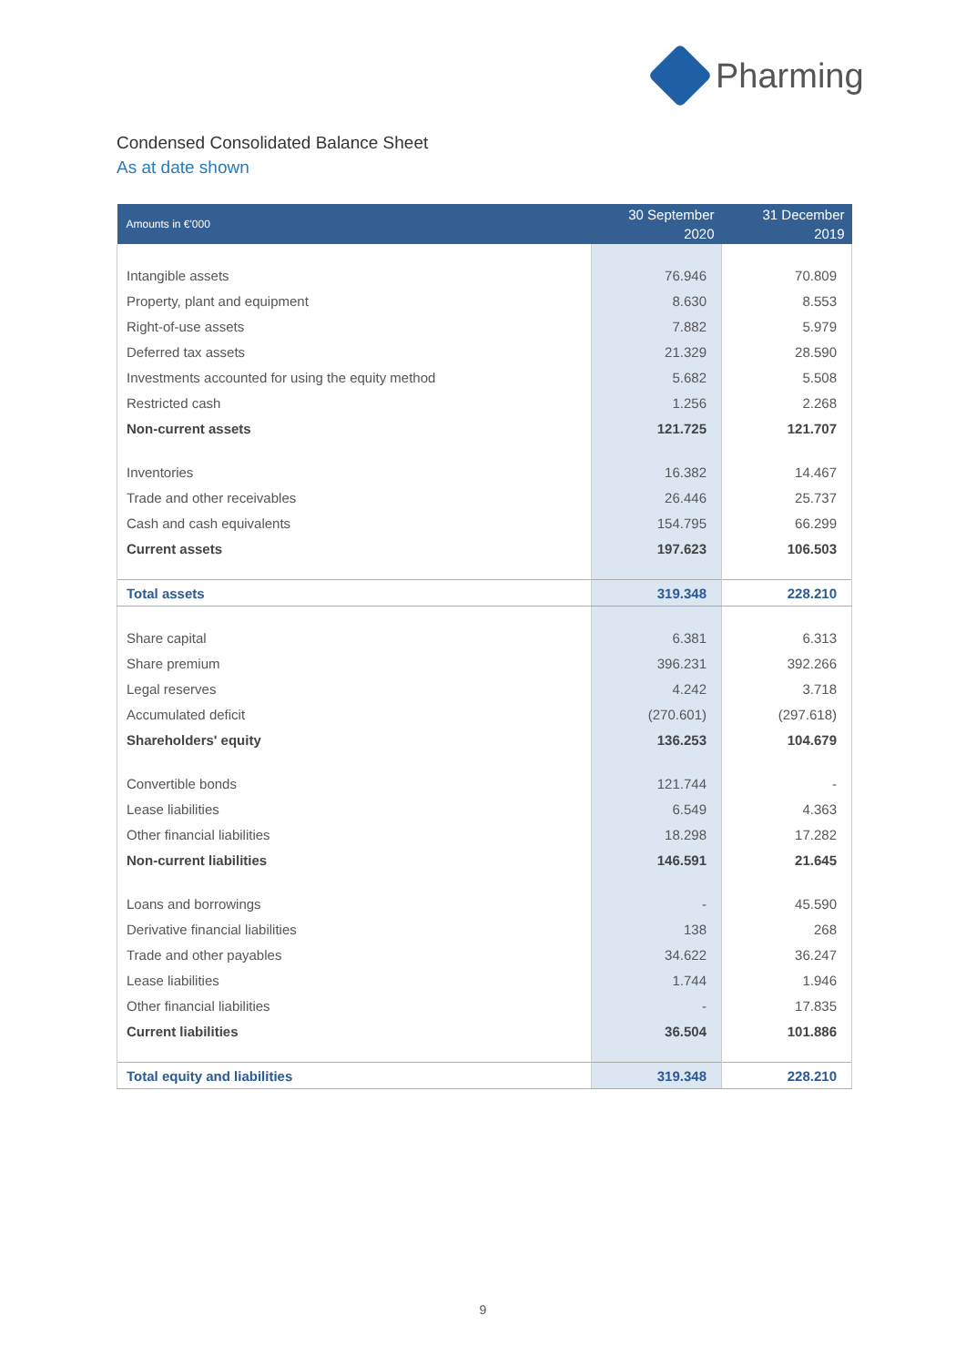Pharming
Condensed Consolidated Balance Sheet
As at date shown
| Amounts in €'000 | 30 September 2020 | 31 December 2019 |
| --- | --- | --- |
| Intangible assets | 76.946 | 70.809 |
| Property, plant and equipment | 8.630 | 8.553 |
| Right-of-use assets | 7.882 | 5.979 |
| Deferred tax assets | 21.329 | 28.590 |
| Investments accounted for using the equity method | 5.682 | 5.508 |
| Restricted cash | 1.256 | 2.268 |
| Non-current assets | 121.725 | 121.707 |
| Inventories | 16.382 | 14.467 |
| Trade and other receivables | 26.446 | 25.737 |
| Cash and cash equivalents | 154.795 | 66.299 |
| Current assets | 197.623 | 106.503 |
| Total assets | 319.348 | 228.210 |
| Share capital | 6.381 | 6.313 |
| Share premium | 396.231 | 392.266 |
| Legal reserves | 4.242 | 3.718 |
| Accumulated deficit | (270.601) | (297.618) |
| Shareholders' equity | 136.253 | 104.679 |
| Convertible bonds | 121.744 | - |
| Lease liabilities | 6.549 | 4.363 |
| Other financial liabilities | 18.298 | 17.282 |
| Non-current liabilities | 146.591 | 21.645 |
| Loans and borrowings | - | 45.590 |
| Derivative financial liabilities | 138 | 268 |
| Trade and other payables | 34.622 | 36.247 |
| Lease liabilities | 1.744 | 1.946 |
| Other financial liabilities | - | 17.835 |
| Current liabilities | 36.504 | 101.886 |
| Total equity and liabilities | 319.348 | 228.210 |
9